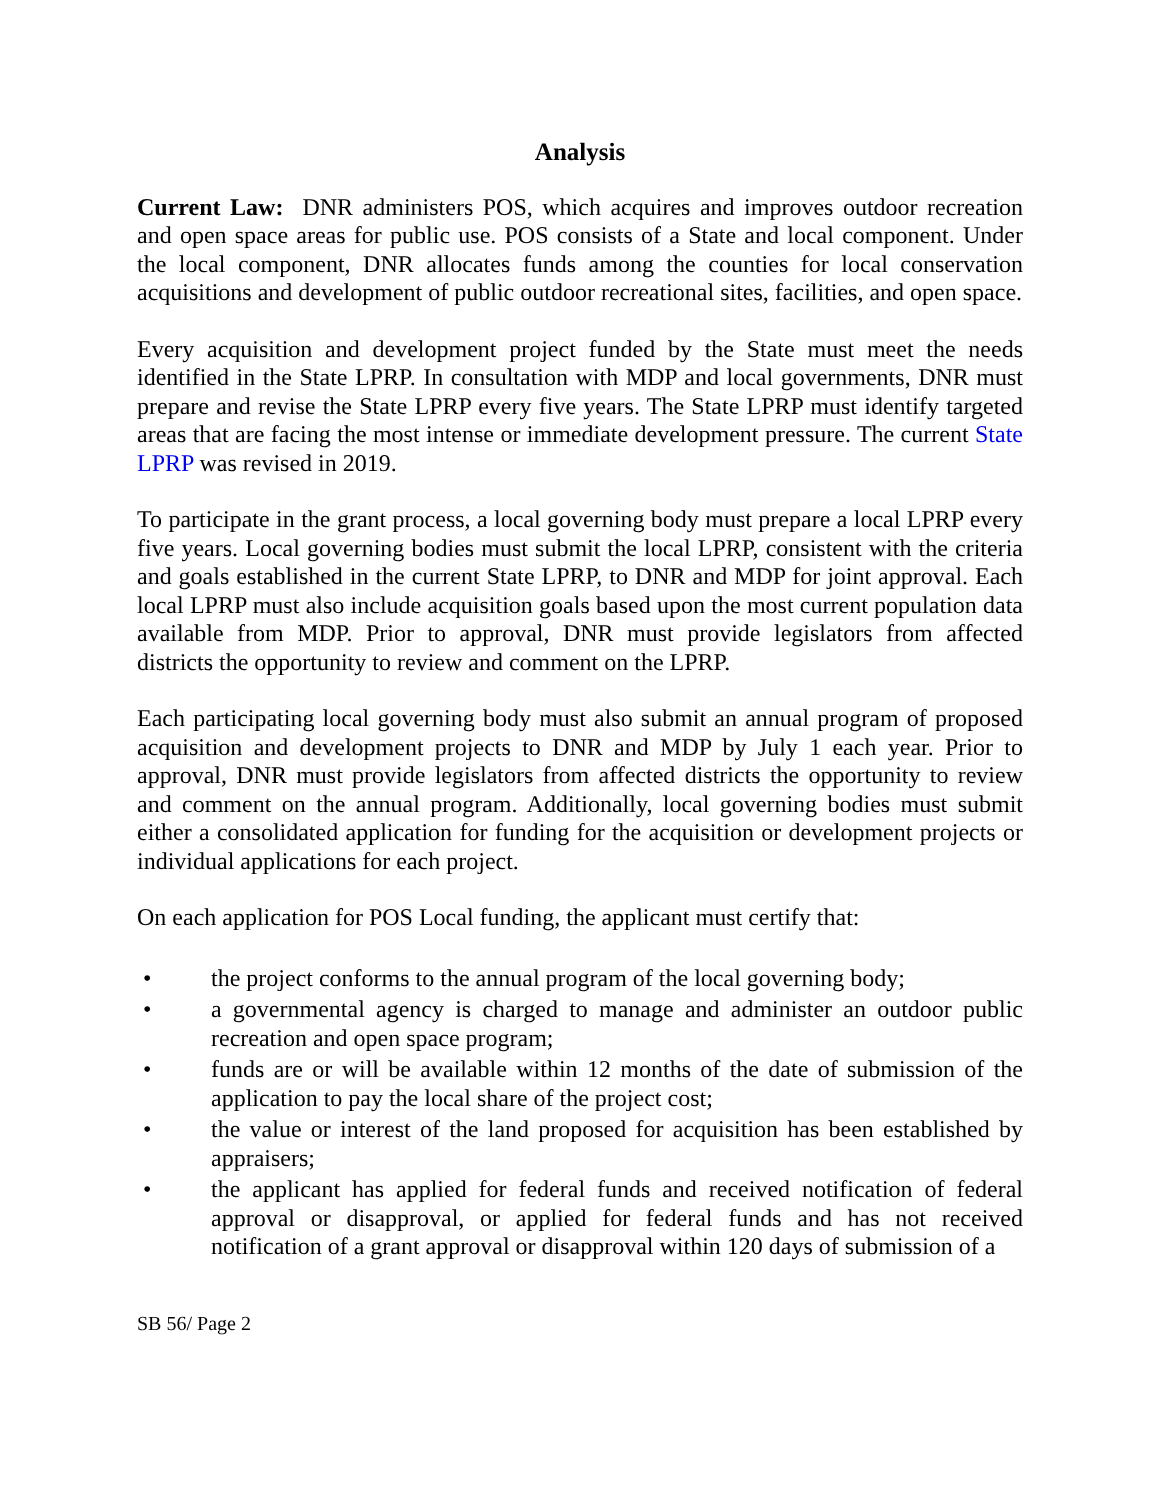Analysis
Current Law: DNR administers POS, which acquires and improves outdoor recreation and open space areas for public use. POS consists of a State and local component. Under the local component, DNR allocates funds among the counties for local conservation acquisitions and development of public outdoor recreational sites, facilities, and open space.
Every acquisition and development project funded by the State must meet the needs identified in the State LPRP. In consultation with MDP and local governments, DNR must prepare and revise the State LPRP every five years. The State LPRP must identify targeted areas that are facing the most intense or immediate development pressure. The current State LPRP was revised in 2019.
To participate in the grant process, a local governing body must prepare a local LPRP every five years. Local governing bodies must submit the local LPRP, consistent with the criteria and goals established in the current State LPRP, to DNR and MDP for joint approval. Each local LPRP must also include acquisition goals based upon the most current population data available from MDP. Prior to approval, DNR must provide legislators from affected districts the opportunity to review and comment on the LPRP.
Each participating local governing body must also submit an annual program of proposed acquisition and development projects to DNR and MDP by July 1 each year. Prior to approval, DNR must provide legislators from affected districts the opportunity to review and comment on the annual program. Additionally, local governing bodies must submit either a consolidated application for funding for the acquisition or development projects or individual applications for each project.
On each application for POS Local funding, the applicant must certify that:
• the project conforms to the annual program of the local governing body;
• a governmental agency is charged to manage and administer an outdoor public recreation and open space program;
• funds are or will be available within 12 months of the date of submission of the application to pay the local share of the project cost;
• the value or interest of the land proposed for acquisition has been established by appraisers;
• the applicant has applied for federal funds and received notification of federal approval or disapproval, or applied for federal funds and has not received notification of a grant approval or disapproval within 120 days of submission of a
SB 56/ Page 2